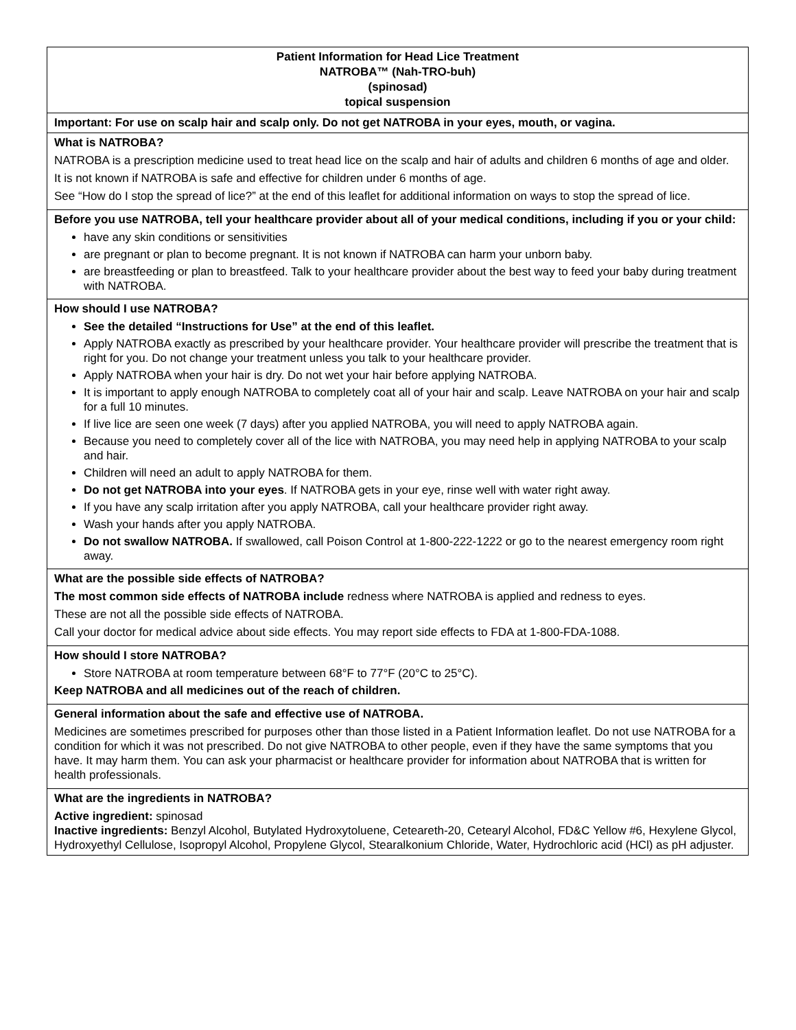| Patient Information for Head Lice Treatment NATROBA™ (Nah-TRO-buh) (spinosad) topical suspension |
| Important: For use on scalp hair and scalp only. Do not get NATROBA in your eyes, mouth, or vagina. |
| What is NATROBA? NATROBA is a prescription medicine used to treat head lice on the scalp and hair of adults and children 6 months of age and older. It is not known if NATROBA is safe and effective for children under 6 months of age. See “How do I stop the spread of lice?” at the end of this leaflet for additional information on ways to stop the spread of lice. |
| Before you use NATROBA, tell your healthcare provider about all of your medical conditions, including if you or your child: have any skin conditions or sensitivities are pregnant or plan to become pregnant. It is not known if NATROBA can harm your unborn baby. are breastfeeding or plan to breastfeed. Talk to your healthcare provider about the best way to feed your baby during treatment with NATROBA. |
| How should I use NATROBA? See the detailed “Instructions for Use” at the end of this leaflet. Apply NATROBA exactly as prescribed by your healthcare provider. Your healthcare provider will prescribe the treatment that is right for you. Do not change your treatment unless you talk to your healthcare provider. Apply NATROBA when your hair is dry. Do not wet your hair before applying NATROBA. It is important to apply enough NATROBA to completely coat all of your hair and scalp. Leave NATROBA on your hair and scalp for a full 10 minutes. If live lice are seen one week (7 days) after you applied NATROBA, you will need to apply NATROBA again. Because you need to completely cover all of the lice with NATROBA, you may need help in applying NATROBA to your scalp and hair. Children will need an adult to apply NATROBA for them. Do not get NATROBA into your eyes . If NATROBA gets in your eye, rinse well with water right away. If you have any scalp irritation after you apply NATROBA, call your healthcare provider right away. Wash your hands after you apply NATROBA. Do not swallow NATROBA. If swallowed, call Poison Control at 1-800-222-1222 or go to the nearest emergency room right away. |
| What are the possible side effects of NATROBA? The most common side effects of NATROBA include redness where NATROBA is applied and redness to eyes. These are not all the possible side effects of NATROBA. Call your doctor for medical advice about side effects. You may report side effects to FDA at 1-800-FDA-1088. |
| How should I store NATROBA? Store NATROBA at room temperature between 68°F to 77°F (20°C to 25°C). Keep NATROBA and all medicines out of the reach of children. |
| General information about the safe and effective use of NATROBA. Medicines are sometimes prescribed for purposes other than those listed in a Patient Information leaflet. Do not use NATROBA for a condition for which it was not prescribed. Do not give NATROBA to other people, even if they have the same symptoms that you have. It may harm them. You can ask your pharmacist or healthcare provider for information about NATROBA that is written for health professionals. |
| What are the ingredients in NATROBA? Active ingredient: spinosad Inactive ingredients: Benzyl Alcohol, Butylated Hydroxytoluene, Ceteareth-20, Cetearyl Alcohol, FD&C Yellow #6, Hexylene Glycol, Hydroxyethyl Cellulose, Isopropyl Alcohol, Propylene Glycol, Stearalkonium Chloride, Water, Hydrochloric acid (HCl) as pH adjuster. |